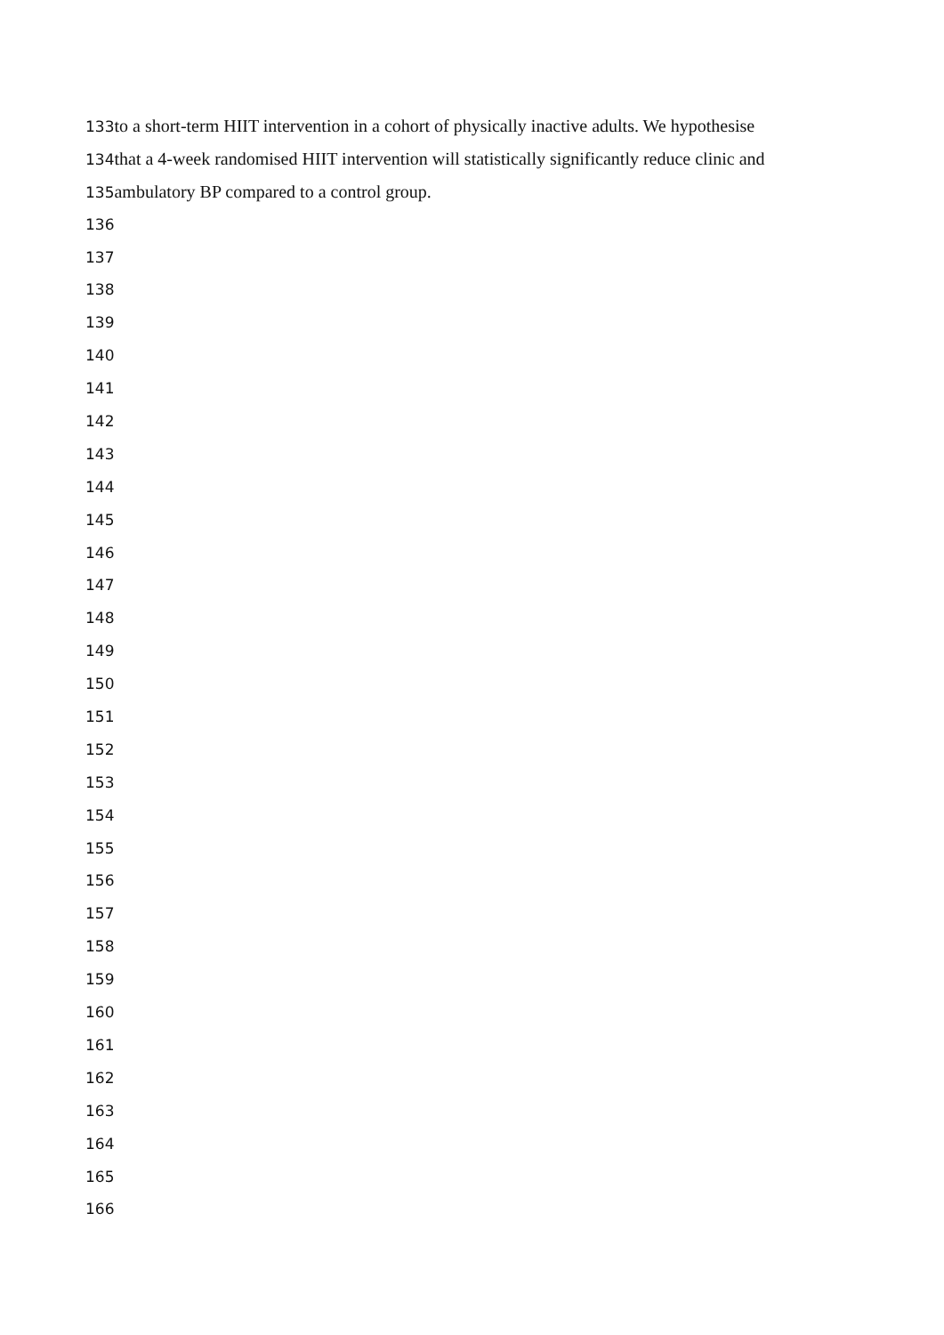133 to a short-term HIIT intervention in a cohort of physically inactive adults. We hypothesise
134 that a 4-week randomised HIIT intervention will statistically significantly reduce clinic and
135 ambulatory BP compared to a control group.
136
137
138
139
140
141
142
143
144
145
146
147
148
149
150
151
152
153
154
155
156
157
158
159
160
161
162
163
164
165
166